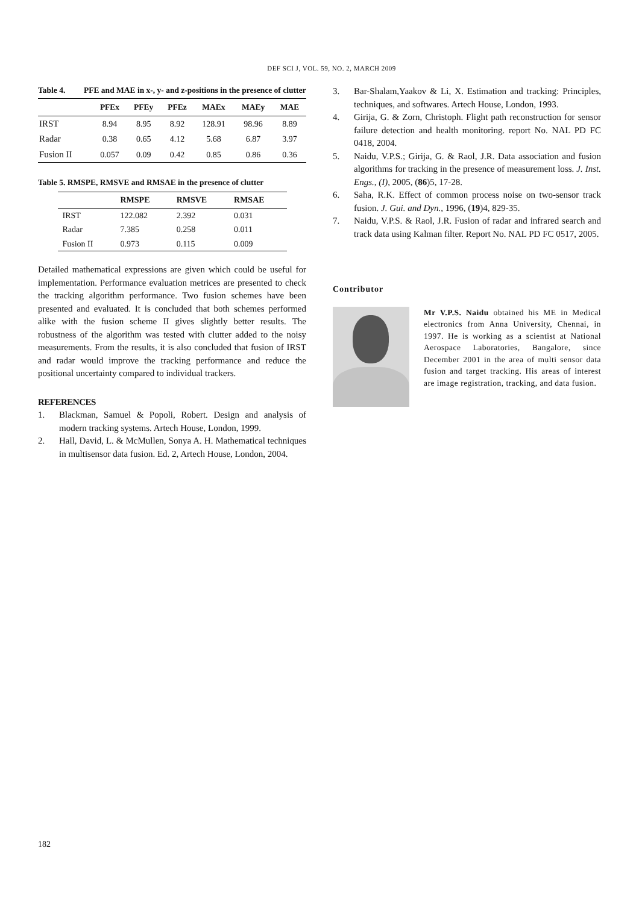DEF SCI J, VOL. 59, NO. 2, MARCH 2009
Table 4. PFE and MAE in x-, y- and z-positions in the presence of clutter
| | PFEx | PFEy | PFEz | MAEx | MAEy | MAE |
| --- | --- | --- | --- | --- | --- | --- |
| IRST | 8.94 | 8.95 | 8.92 | 128.91 | 98.96 | 8.89 |
| Radar | 0.38 | 0.65 | 4.12 | 5.68 | 6.87 | 3.97 |
| Fusion II | 0.057 | 0.09 | 0.42 | 0.85 | 0.86 | 0.36 |
Table 5. RMSPE, RMSVE and RMSAE in the presence of clutter
| | RMSPE | RMSVE | RMSAE |
| --- | --- | --- | --- |
| IRST | 122.082 | 2.392 | 0.031 |
| Radar | 7.385 | 0.258 | 0.011 |
| Fusion II | 0.973 | 0.115 | 0.009 |
Detailed mathematical expressions are given which could be useful for implementation. Performance evaluation metrices are presented to check the tracking algorithm performance. Two fusion schemes have been presented and evaluated. It is concluded that both schemes performed alike with the fusion scheme II gives slightly better results. The robustness of the algorithm was tested with clutter added to the noisy measurements. From the results, it is also concluded that fusion of IRST and radar would improve the tracking performance and reduce the positional uncertainty compared to individual trackers.
REFERENCES
1. Blackman, Samuel & Popoli, Robert. Design and analysis of modern tracking systems. Artech House, London, 1999.
2. Hall, David, L. & McMullen, Sonya A. H. Mathematical techniques in multisensor data fusion. Ed. 2, Artech House, London, 2004.
3. Bar-Shalam,Yaakov & Li, X. Estimation and tracking: Principles, techniques, and softwares. Artech House, London, 1993.
4. Girija, G. & Zorn, Christoph. Flight path reconstruction for sensor failure detection and health monitoring. report No. NAL PD FC 0418, 2004.
5. Naidu, V.P.S.; Girija, G. & Raol, J.R. Data association and fusion algorithms for tracking in the presence of measurement loss. J. Inst. Engs., (I), 2005, (86)5, 17-28.
6. Saha, R.K. Effect of common process noise on two-sensor track fusion. J. Gui. and Dyn., 1996, (19)4, 829-35.
7. Naidu, V.P.S. & Raol, J.R. Fusion of radar and infrared search and track data using Kalman filter. Report No. NAL PD FC 0517, 2005.
Contributor
Mr V.P.S. Naidu obtained his ME in Medical electronics from Anna University, Chennai, in 1997. He is working as a scientist at National Aerospace Laboratories, Bangalore, since December 2001 in the area of multi sensor data fusion and target tracking. His areas of interest are image registration, tracking, and data fusion.
182